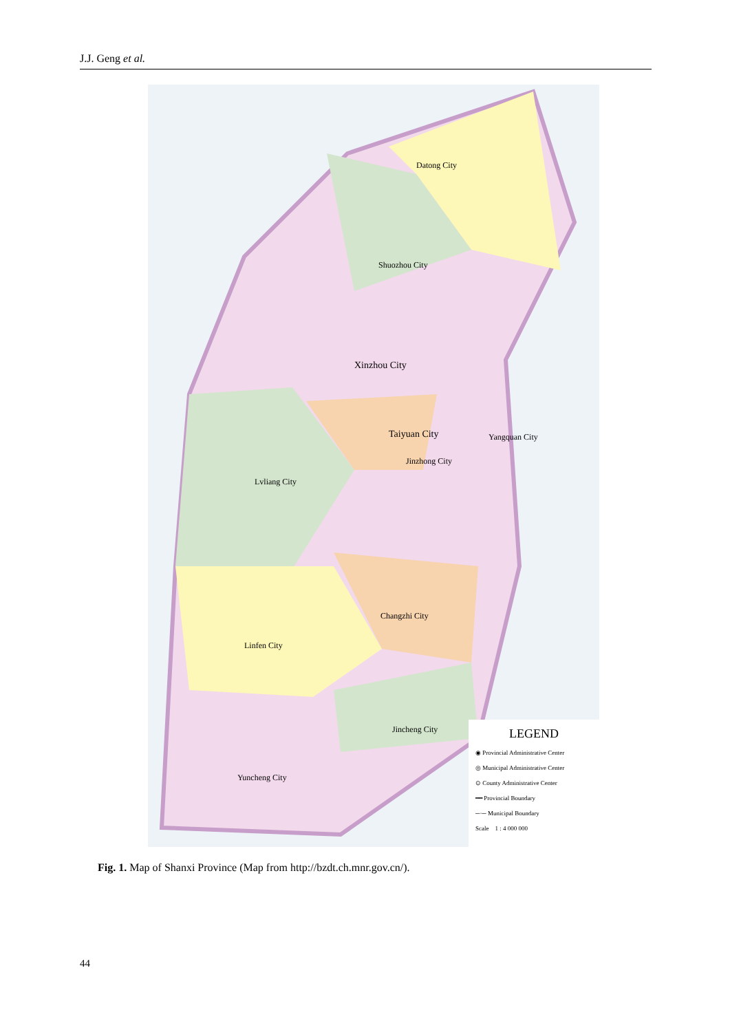J.J. Geng et al.
Xinzhou City
Taiyuan City
Datong City
Shuozhou City
Lvliang City
Jinzhong City
Yangquan City
Changzhi City
Linfen City
Jincheng City
Yuncheng City
LEGEND
◉ Provincial Administrative Center
◎ Municipal Administrative Center
⊙ County Administrative Center
━━ Provincial Boundary
─·─ Municipal Boundary
Scale 1 : 4 000 000
Fig. 1. Map of Shanxi Province (Map from http://bzdt.ch.mnr.gov.cn/).
44